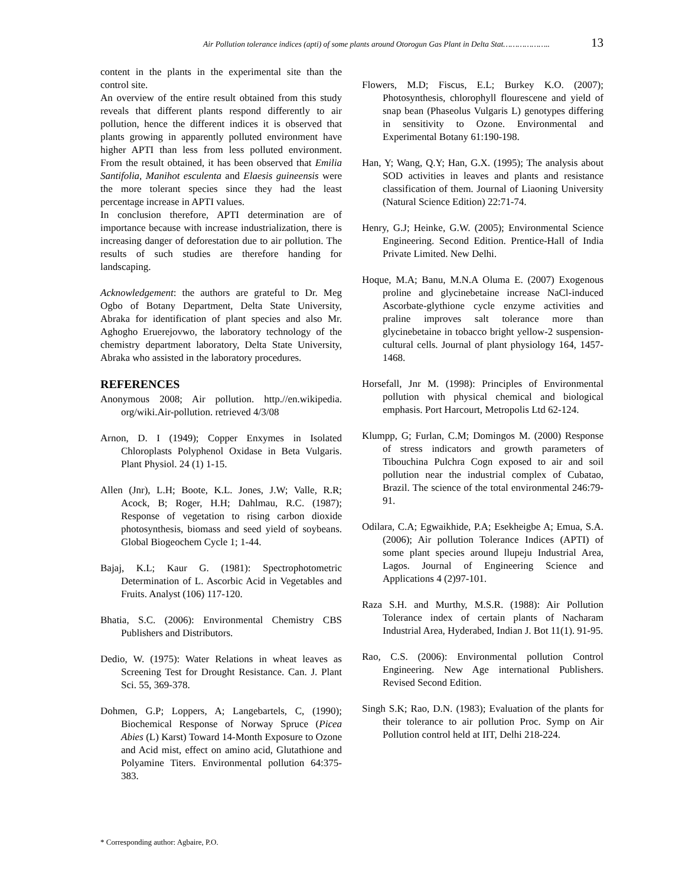Air Pollution tolerance indices (apti) of some plants around Otorogun Gas Plant in Delta Stat……………….. 13
content in the plants in the experimental site than the control site.
An overview of the entire result obtained from this study reveals that different plants respond differently to air pollution, hence the different indices it is observed that plants growing in apparently polluted environment have higher APTI than less from less polluted environment. From the result obtained, it has been observed that Emilia Santifolia, Manihot esculenta and Elaesis guineensis were the more tolerant species since they had the least percentage increase in APTI values.
In conclusion therefore, APTI determination are of importance because with increase industrialization, there is increasing danger of deforestation due to air pollution. The results of such studies are therefore handing for landscaping.
Acknowledgement: the authors are grateful to Dr. Meg Ogbo of Botany Department, Delta State University, Abraka for identification of plant species and also Mr. Aghogho Eruerejovwo, the laboratory technology of the chemistry department laboratory, Delta State University, Abraka who assisted in the laboratory procedures.
REFERENCES
Anonymous 2008; Air pollution. http.//en.wikipedia. org/wiki.Air-pollution. retrieved 4/3/08
Arnon, D. I (1949); Copper Enxymes in Isolated Chloroplasts Polyphenol Oxidase in Beta Vulgaris. Plant Physiol. 24 (1) 1-15.
Allen (Jnr), L.H; Boote, K.L. Jones, J.W; Valle, R.R; Acock, B; Roger, H.H; Dahlmau, R.C. (1987); Response of vegetation to rising carbon dioxide photosynthesis, biomass and seed yield of soybeans. Global Biogeochem Cycle 1; 1-44.
Bajaj, K.L; Kaur G. (1981): Spectrophotometric Determination of L. Ascorbic Acid in Vegetables and Fruits. Analyst (106) 117-120.
Bhatia, S.C. (2006): Environmental Chemistry CBS Publishers and Distributors.
Dedio, W. (1975): Water Relations in wheat leaves as Screening Test for Drought Resistance. Can. J. Plant Sci. 55, 369-378.
Dohmen, G.P; Loppers, A; Langebartels, C, (1990); Biochemical Response of Norway Spruce (Picea Abies (L) Karst) Toward 14-Month Exposure to Ozone and Acid mist, effect on amino acid, Glutathione and Polyamine Titers. Environmental pollution 64:375-383.
Flowers, M.D; Fiscus, E.L; Burkey K.O. (2007); Photosynthesis, chlorophyll flourescene and yield of snap bean (Phaseolus Vulgaris L) genotypes differing in sensitivity to Ozone. Environmental and Experimental Botany 61:190-198.
Han, Y; Wang, Q.Y; Han, G.X. (1995); The analysis about SOD activities in leaves and plants and resistance classification of them. Journal of Liaoning University (Natural Science Edition) 22:71-74.
Henry, G.J; Heinke, G.W. (2005); Environmental Science Engineering. Second Edition. Prentice-Hall of India Private Limited. New Delhi.
Hoque, M.A; Banu, M.N.A Oluma E. (2007) Exogenous proline and glycinebetaine increase NaCl-induced Ascorbate-glythione cycle enzyme activities and praline improves salt tolerance more than glycinebetaine in tobacco bright yellow-2 suspension-cultural cells. Journal of plant physiology 164, 1457-1468.
Horsefall, Jnr M. (1998): Principles of Environmental pollution with physical chemical and biological emphasis. Port Harcourt, Metropolis Ltd 62-124.
Klumpp, G; Furlan, C.M; Domingos M. (2000) Response of stress indicators and growth parameters of Tibouchina Pulchra Cogn exposed to air and soil pollution near the industrial complex of Cubatao, Brazil. The science of the total environmental 246:79-91.
Odilara, C.A; Egwaikhide, P.A; Esekheigbe A; Emua, S.A. (2006); Air pollution Tolerance Indices (APTI) of some plant species around llupeju Industrial Area, Lagos. Journal of Engineering Science and Applications 4 (2)97-101.
Raza S.H. and Murthy, M.S.R. (1988): Air Pollution Tolerance index of certain plants of Nacharam Industrial Area, Hyderabed, Indian J. Bot 11(1). 91-95.
Rao, C.S. (2006): Environmental pollution Control Engineering. New Age international Publishers. Revised Second Edition.
Singh S.K; Rao, D.N. (1983); Evaluation of the plants for their tolerance to air pollution Proc. Symp on Air Pollution control held at IIT, Delhi 218-224.
* Corresponding author: Agbaire, P.O.